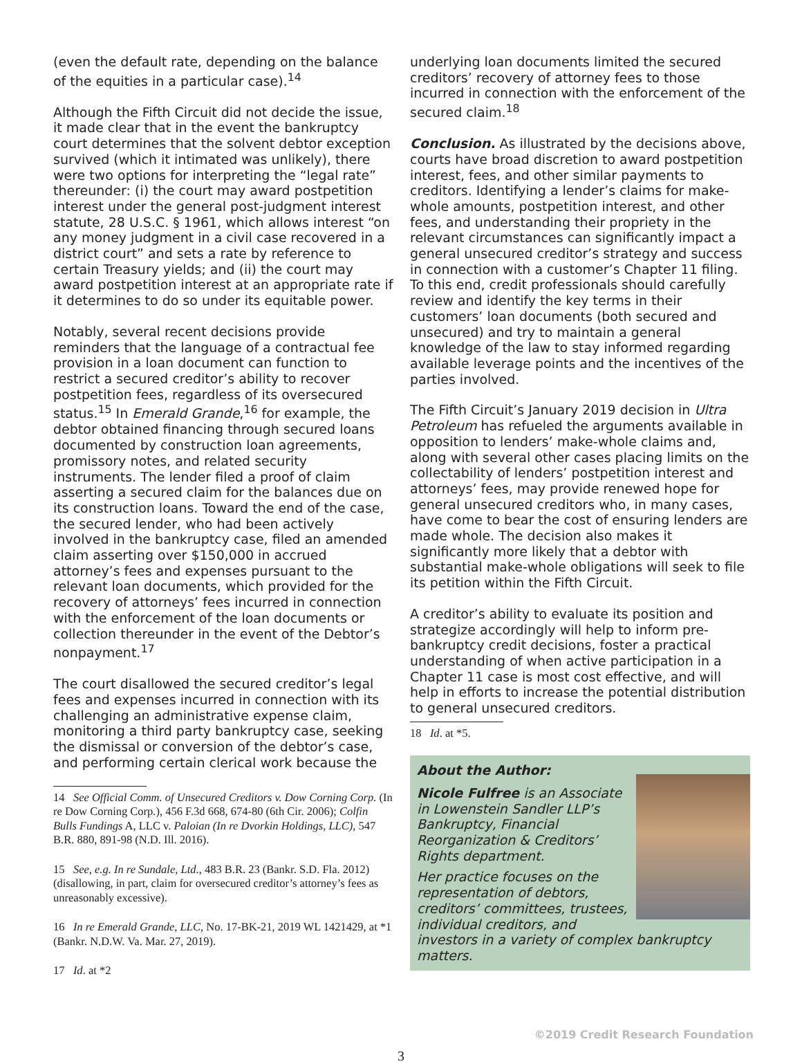(even the default rate, depending on the balance of the equities in a particular case).<sup>14</sup>
Although the Fifth Circuit did not decide the issue, it made clear that in the event the bankruptcy court determines that the solvent debtor exception survived (which it intimated was unlikely), there were two options for interpreting the “legal rate” thereunder: (i) the court may award postpetition interest under the general post-judgment interest statute, 28 U.S.C. § 1961, which allows interest “on any money judgment in a civil case recovered in a district court” and sets a rate by reference to certain Treasury yields; and (ii) the court may award postpetition interest at an appropriate rate if it determines to do so under its equitable power.
Notably, several recent decisions provide reminders that the language of a contractual fee provision in a loan document can function to restrict a secured creditor’s ability to recover postpetition fees, regardless of its oversecured status.<sup>15</sup> In Emerald Grande,<sup>16</sup> for example, the debtor obtained financing through secured loans documented by construction loan agreements, promissory notes, and related security instruments. The lender filed a proof of claim asserting a secured claim for the balances due on its construction loans. Toward the end of the case, the secured lender, who had been actively involved in the bankruptcy case, filed an amended claim asserting over $150,000 in accrued attorney’s fees and expenses pursuant to the relevant loan documents, which provided for the recovery of attorneys’ fees incurred in connection with the enforcement of the loan documents or collection thereunder in the event of the Debtor’s nonpayment.<sup>17</sup>
The court disallowed the secured creditor’s legal fees and expenses incurred in connection with its challenging an administrative expense claim, monitoring a third party bankruptcy case, seeking the dismissal or conversion of the debtor’s case, and performing certain clerical work because the
14 See Official Comm. of Unsecured Creditors v. Dow Corning Corp. (In re Dow Corning Corp.), 456 F.3d 668, 674-80 (6th Cir. 2006); Colfin Bulls Fundings A, LLC v. Paloian (In re Dvorkin Holdings, LLC), 547 B.R. 880, 891-98 (N.D. Ill. 2016).
15 See, e.g. In re Sundale, Ltd., 483 B.R. 23 (Bankr. S.D. Fla. 2012) (disallowing, in part, claim for oversecured creditor’s attorney’s fees as unreasonably excessive).
16 In re Emerald Grande, LLC, No. 17-BK-21, 2019 WL 1421429, at *1 (Bankr. N.D.W. Va. Mar. 27, 2019).
17 Id. at *2
underlying loan documents limited the secured creditors’ recovery of attorney fees to those incurred in connection with the enforcement of the secured claim.<sup>18</sup>
Conclusion. As illustrated by the decisions above, courts have broad discretion to award postpetition interest, fees, and other similar payments to creditors. Identifying a lender’s claims for make-whole amounts, postpetition interest, and other fees, and understanding their propriety in the relevant circumstances can significantly impact a general unsecured creditor’s strategy and success in connection with a customer’s Chapter 11 filing. To this end, credit professionals should carefully review and identify the key terms in their customers’ loan documents (both secured and unsecured) and try to maintain a general knowledge of the law to stay informed regarding available leverage points and the incentives of the parties involved.
The Fifth Circuit’s January 2019 decision in Ultra Petroleum has refueled the arguments available in opposition to lenders’ make-whole claims and, along with several other cases placing limits on the collectability of lenders’ postpetition interest and attorneys’ fees, may provide renewed hope for general unsecured creditors who, in many cases, have come to bear the cost of ensuring lenders are made whole. The decision also makes it significantly more likely that a debtor with substantial make-whole obligations will seek to file its petition within the Fifth Circuit.
A creditor’s ability to evaluate its position and strategize accordingly will help to inform pre-bankruptcy credit decisions, foster a practical understanding of when active participation in a Chapter 11 case is most cost effective, and will help in efforts to increase the potential distribution to general unsecured creditors.
18 Id. at *5.
About the Author:
Nicole Fulfree is an Associate in Lowenstein Sandler LLP’s Bankruptcy, Financial Reorganization & Creditors’ Rights department.
Her practice focuses on the representation of debtors, creditors’ committees, trustees, individual creditors, and investors in a variety of complex bankruptcy matters.
©2019 Credit Research Foundation
3